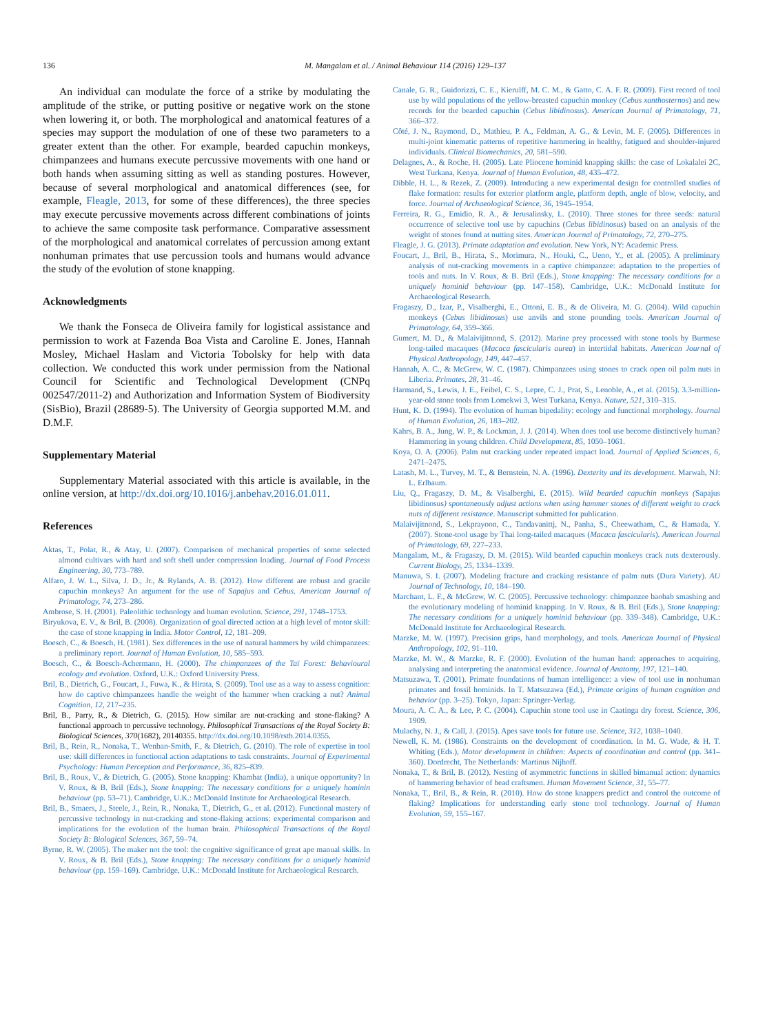136 M. Mangalam et al. / Animal Behaviour 114 (2016) 129–137
An individual can modulate the force of a strike by modulating the amplitude of the strike, or putting positive or negative work on the stone when lowering it, or both. The morphological and anatomical features of a species may support the modulation of one of these two parameters to a greater extent than the other. For example, bearded capuchin monkeys, chimpanzees and humans execute percussive movements with one hand or both hands when assuming sitting as well as standing postures. However, because of several morphological and anatomical differences (see, for example, Fleagle, 2013, for some of these differences), the three species may execute percussive movements across different combinations of joints to achieve the same composite task performance. Comparative assessment of the morphological and anatomical correlates of percussion among extant nonhuman primates that use percussion tools and humans would advance the study of the evolution of stone knapping.
Acknowledgments
We thank the Fonseca de Oliveira family for logistical assistance and permission to work at Fazenda Boa Vista and Caroline E. Jones, Hannah Mosley, Michael Haslam and Victoria Tobolsky for help with data collection. We conducted this work under permission from the National Council for Scientific and Technological Development (CNPq 002547/2011-2) and Authorization and Information System of Biodiversity (SisBio), Brazil (28689-5). The University of Georgia supported M.M. and D.M.F.
Supplementary Material
Supplementary Material associated with this article is available, in the online version, at http://dx.doi.org/10.1016/j.anbehav.2016.01.011.
References
Aktas, T., Polat, R., & Atay, U. (2007). Comparison of mechanical properties of some selected almond cultivars with hard and soft shell under compression loading. Journal of Food Process Engineering, 30, 773–789.
Alfaro, J. W. L., Silva, J. D., Jr., & Rylands, A. B. (2012). How different are robust and gracile capuchin monkeys? An argument for the use of Sapajus and Cebus. American Journal of Primatology, 74, 273–286.
Ambrose, S. H. (2001). Paleolithic technology and human evolution. Science, 291, 1748–1753.
Biryukova, E. V., & Bril, B. (2008). Organization of goal directed action at a high level of motor skill: the case of stone knapping in India. Motor Control, 12, 181–209.
Boesch, C., & Boesch, H. (1981). Sex differences in the use of natural hammers by wild chimpanzees: a preliminary report. Journal of Human Evolution, 10, 585–593.
Boesch, C., & Boesch-Achermann, H. (2000). The chimpanzees of the Taï Forest: Behavioural ecology and evolution. Oxford, U.K.: Oxford University Press.
Bril, B., Dietrich, G., Foucart, J., Fuwa, K., & Hirata, S. (2009). Tool use as a way to assess cognition: how do captive chimpanzees handle the weight of the hammer when cracking a nut? Animal Cognition, 12, 217–235.
Bril, B., Parry, R., & Dietrich, G. (2015). How similar are nut-cracking and stone-flaking? A functional approach to percussive technology. Philosophical Transactions of the Royal Society B: Biological Sciences, 370(1682), 20140355. http://dx.doi.org/10.1098/rstb.2014.0355.
Bril, B., Rein, R., Nonaka, T., Wenban-Smith, F., & Dietrich, G. (2010). The role of expertise in tool use: skill differences in functional action adaptations to task constraints. Journal of Experimental Psychology: Human Perception and Performance, 36, 825–839.
Bril, B., Roux, V., & Dietrich, G. (2005). Stone knapping: Khambat (India), a unique opportunity? In V. Roux, & B. Bril (Eds.), Stone knapping: The necessary conditions for a uniquely hominin behaviour (pp. 53–71). Cambridge, U.K.: McDonald Institute for Archaeological Research.
Bril, B., Smaers, J., Steele, J., Rein, R., Nonaka, T., Dietrich, G., et al. (2012). Functional mastery of percussive technology in nut-cracking and stone-flaking actions: experimental comparison and implications for the evolution of the human brain. Philosophical Transactions of the Royal Society B: Biological Sciences, 367, 59–74.
Byrne, R. W. (2005). The maker not the tool: the cognitive significance of great ape manual skills. In V. Roux, & B. Bril (Eds.), Stone knapping: The necessary conditions for a uniquely hominid behaviour (pp. 159–169). Cambridge, U.K.: McDonald Institute for Archaeological Research.
Canale, G. R., Guidorizzi, C. E., Kierulff, M. C. M., & Gatto, C. A. F. R. (2009). First record of tool use by wild populations of the yellow-breasted capuchin monkey (Cebus xanthosternos) and new records for the bearded capuchin (Cebus libidinosus). American Journal of Primatology, 71, 366–372.
Côté, J. N., Raymond, D., Mathieu, P. A., Feldman, A. G., & Levin, M. F. (2005). Differences in multi-joint kinematic patterns of repetitive hammering in healthy, fatigued and shoulder-injured individuals. Clinical Biomechanics, 20, 581–590.
Delagnes, A., & Roche, H. (2005). Late Pliocene hominid knapping skills: the case of Lokalalei 2C, West Turkana, Kenya. Journal of Human Evolution, 48, 435–472.
Dibble, H. L., & Rezek, Z. (2009). Introducing a new experimental design for controlled studies of flake formation: results for exterior platform angle, platform depth, angle of blow, velocity, and force. Journal of Archaeological Science, 36, 1945–1954.
Ferreira, R. G., Emidio, R. A., & Jerusalinsky, L. (2010). Three stones for three seeds: natural occurrence of selective tool use by capuchins (Cebus libidinosus) based on an analysis of the weight of stones found at nutting sites. American Journal of Primatology, 72, 270–275.
Fleagle, J. G. (2013). Primate adaptation and evolution. New York, NY: Academic Press.
Foucart, J., Bril, B., Hirata, S., Morimura, N., Houki, C., Ueno, Y., et al. (2005). A preliminary analysis of nut-cracking movements in a captive chimpanzee: adaptation to the properties of tools and nuts. In V. Roux, & B. Bril (Eds.), Stone knapping: The necessary conditions for a uniquely hominid behaviour (pp. 147–158). Cambridge, U.K.: McDonald Institute for Archaeological Research.
Fragaszy, D., Izar, P., Visalberghi, E., Ottoni, E. B., & de Oliveira, M. G. (2004). Wild capuchin monkeys (Cebus libidinosus) use anvils and stone pounding tools. American Journal of Primatology, 64, 359–366.
Gumert, M. D., & Malaivijitnond, S. (2012). Marine prey processed with stone tools by Burmese long-tailed macaques (Macaca fascicularis aurea) in intertidal habitats. American Journal of Physical Anthropology, 149, 447–457.
Hannah, A. C., & McGrew, W. C. (1987). Chimpanzees using stones to crack open oil palm nuts in Liberia. Primates, 28, 31–46.
Harmand, S., Lewis, J. E., Feibel, C. S., Lepre, C. J., Prat, S., Lenoble, A., et al. (2015). 3.3-million-year-old stone tools from Lomekwi 3, West Turkana, Kenya. Nature, 521, 310–315.
Hunt, K. D. (1994). The evolution of human bipedality: ecology and functional morphology. Journal of Human Evolution, 26, 183–202.
Kahrs, B. A., Jung, W. P., & Lockman, J. J. (2014). When does tool use become distinctively human? Hammering in young children. Child Development, 85, 1050–1061.
Koya, O. A. (2006). Palm nut cracking under repeated impact load. Journal of Applied Sciences, 6, 2471–2475.
Latash, M. L., Turvey, M. T., & Bernstein, N. A. (1996). Dexterity and its development. Marwah, NJ: L. Erlbaum.
Liu, Q., Fragaszy, D. M., & Visalberghi, E. (2015). Wild bearded capuchin monkeys (Sapajus libidinosus) spontaneously adjust actions when using hammer stones of different weight to crack nuts of different resistance. Manuscript submitted for publication.
Malaivijitnond, S., Lekprayoon, C., Tandavanittj, N., Panha, S., Cheewatham, C., & Hamada, Y. (2007). Stone-tool usage by Thai long-tailed macaques (Macaca fascicularis). American Journal of Primatology, 69, 227–233.
Mangalam, M., & Fragaszy, D. M. (2015). Wild bearded capuchin monkeys crack nuts dexterously. Current Biology, 25, 1334–1339.
Manuwa, S. I. (2007). Modeling fracture and cracking resistance of palm nuts (Dura Variety). AU Journal of Technology, 10, 184–190.
Marchant, L. F., & McGrew, W. C. (2005). Percussive technology: chimpanzee baobab smashing and the evolutionary modeling of hominid knapping. In V. Roux, & B. Bril (Eds.), Stone knapping: The necessary conditions for a uniquely hominid behaviour (pp. 339–348). Cambridge, U.K.: McDonald Institute for Archaeological Research.
Marzke, M. W. (1997). Precision grips, hand morphology, and tools. American Journal of Physical Anthropology, 102, 91–110.
Marzke, M. W., & Marzke, R. F. (2000). Evolution of the human hand: approaches to acquiring, analysing and interpreting the anatomical evidence. Journal of Anatomy, 197, 121–140.
Matsuzawa, T. (2001). Primate foundations of human intelligence: a view of tool use in nonhuman primates and fossil hominids. In T. Matsuzawa (Ed.), Primate origins of human cognition and behavior (pp. 3–25). Tokyo, Japan: Springer-Verlag.
Moura, A. C. A., & Lee, P. C. (2004). Capuchin stone tool use in Caatinga dry forest. Science, 306, 1909.
Mulachy, N. J., & Call, J. (2015). Apes save tools for future use. Science, 312, 1038–1040.
Newell, K. M. (1986). Constraints on the development of coordination. In M. G. Wade, & H. T. Whiting (Eds.), Motor development in children: Aspects of coordination and control (pp. 341–360). Dordrecht, The Netherlands: Martinus Nijhoff.
Nonaka, T., & Bril, B. (2012). Nesting of asymmetric functions in skilled bimanual action: dynamics of hammering behavior of bead craftsmen. Human Movement Science, 31, 55–77.
Nonaka, T., Bril, B., & Rein, R. (2010). How do stone knappers predict and control the outcome of flaking? Implications for understanding early stone tool technology. Journal of Human Evolution, 59, 155–167.